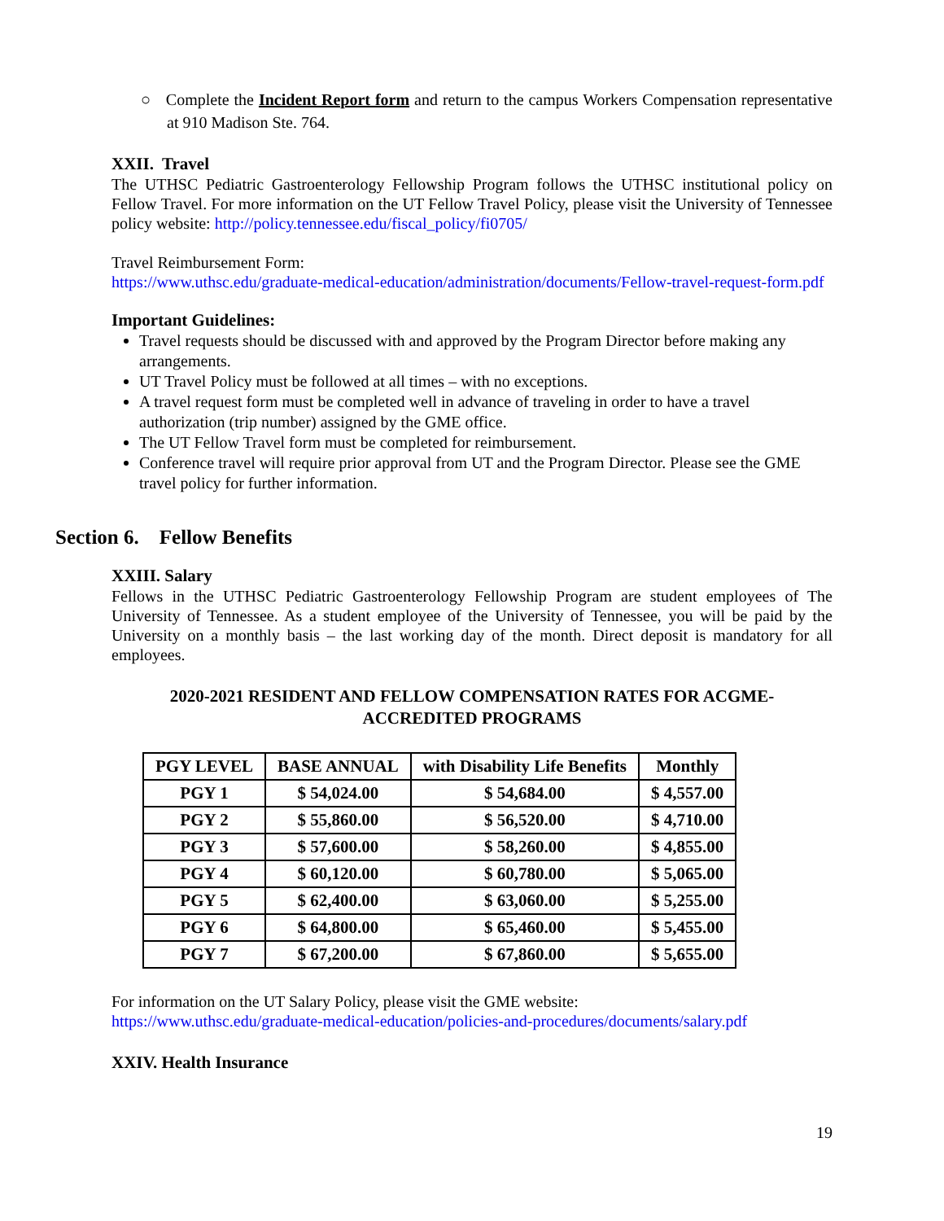○ Complete the Incident Report form and return to the campus Workers Compensation representative at 910 Madison Ste. 764.
XXII. Travel
The UTHSC Pediatric Gastroenterology Fellowship Program follows the UTHSC institutional policy on Fellow Travel. For more information on the UT Fellow Travel Policy, please visit the University of Tennessee policy website: http://policy.tennessee.edu/fiscal_policy/fi0705/
Travel Reimbursement Form:
https://www.uthsc.edu/graduate-medical-education/administration/documents/Fellow-travel-request-form.pdf
Important Guidelines:
Travel requests should be discussed with and approved by the Program Director before making any arrangements.
UT Travel Policy must be followed at all times – with no exceptions.
A travel request form must be completed well in advance of traveling in order to have a travel authorization (trip number) assigned by the GME office.
The UT Fellow Travel form must be completed for reimbursement.
Conference travel will require prior approval from UT and the Program Director. Please see the GME travel policy for further information.
Section 6. Fellow Benefits
XXIII. Salary
Fellows in the UTHSC Pediatric Gastroenterology Fellowship Program are student employees of The University of Tennessee. As a student employee of the University of Tennessee, you will be paid by the University on a monthly basis – the last working day of the month. Direct deposit is mandatory for all employees.
2020-2021 RESIDENT AND FELLOW COMPENSATION RATES FOR ACGME-
ACCREDITED PROGRAMS
| PGY LEVEL | BASE ANNUAL | with Disability Life Benefits | Monthly |
| --- | --- | --- | --- |
| PGY 1 | $ 54,024.00 | $ 54,684.00 | $ 4,557.00 |
| PGY 2 | $ 55,860.00 | $ 56,520.00 | $ 4,710.00 |
| PGY 3 | $ 57,600.00 | $ 58,260.00 | $ 4,855.00 |
| PGY 4 | $ 60,120.00 | $ 60,780.00 | $ 5,065.00 |
| PGY 5 | $ 62,400.00 | $ 63,060.00 | $ 5,255.00 |
| PGY 6 | $ 64,800.00 | $ 65,460.00 | $ 5,455.00 |
| PGY 7 | $ 67,200.00 | $ 67,860.00 | $ 5,655.00 |
For information on the UT Salary Policy, please visit the GME website:
https://www.uthsc.edu/graduate-medical-education/policies-and-procedures/documents/salary.pdf
XXIV. Health Insurance
19